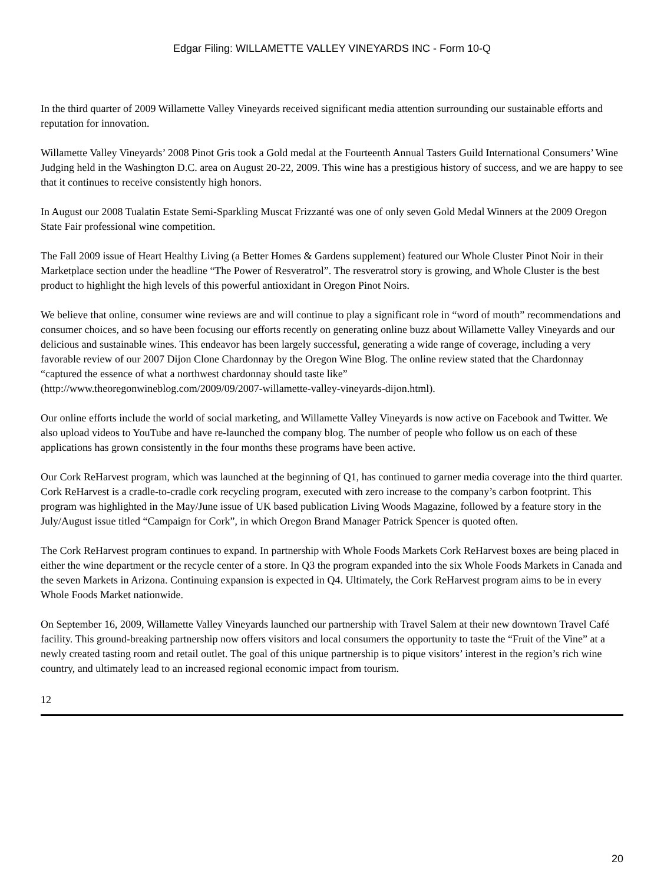Edgar Filing: WILLAMETTE VALLEY VINEYARDS INC - Form 10-Q
In the third quarter of 2009 Willamette Valley Vineyards received significant media attention surrounding our sustainable efforts and reputation for innovation.
Willamette Valley Vineyards’ 2008 Pinot Gris took a Gold medal at the Fourteenth Annual Tasters Guild International Consumers’ Wine Judging held in the Washington D.C. area on August 20-22, 2009. This wine has a prestigious history of success, and we are happy to see that it continues to receive consistently high honors.
In August our 2008 Tualatin Estate Semi-Sparkling Muscat Frizzanté was one of only seven Gold Medal Winners at the 2009 Oregon State Fair professional wine competition.
The Fall 2009 issue of Heart Healthy Living (a Better Homes & Gardens supplement) featured our Whole Cluster Pinot Noir in their Marketplace section under the headline “The Power of Resveratrol”. The resveratrol story is growing, and Whole Cluster is the best product to highlight the high levels of this powerful antioxidant in Oregon Pinot Noirs.
We believe that online, consumer wine reviews are and will continue to play a significant role in “word of mouth” recommendations and consumer choices, and so have been focusing our efforts recently on generating online buzz about Willamette Valley Vineyards and our delicious and sustainable wines. This endeavor has been largely successful, generating a wide range of coverage, including a very favorable review of our 2007 Dijon Clone Chardonnay by the Oregon Wine Blog. The online review stated that the Chardonnay “captured the essence of what a northwest chardonnay should taste like”
(http://www.theoregonwineblog.com/2009/09/2007-willamette-valley-vineyards-dijon.html).
Our online efforts include the world of social marketing, and Willamette Valley Vineyards is now active on Facebook and Twitter. We also upload videos to YouTube and have re-launched the company blog. The number of people who follow us on each of these applications has grown consistently in the four months these programs have been active.
Our Cork ReHarvest program, which was launched at the beginning of Q1, has continued to garner media coverage into the third quarter. Cork ReHarvest is a cradle-to-cradle cork recycling program, executed with zero increase to the company’s carbon footprint. This program was highlighted in the May/June issue of UK based publication Living Woods Magazine, followed by a feature story in the July/August issue titled “Campaign for Cork”, in which Oregon Brand Manager Patrick Spencer is quoted often.
The Cork ReHarvest program continues to expand. In partnership with Whole Foods Markets Cork ReHarvest boxes are being placed in either the wine department or the recycle center of a store. In Q3 the program expanded into the six Whole Foods Markets in Canada and the seven Markets in Arizona. Continuing expansion is expected in Q4. Ultimately, the Cork ReHarvest program aims to be in every Whole Foods Market nationwide.
On September 16, 2009, Willamette Valley Vineyards launched our partnership with Travel Salem at their new downtown Travel Café facility. This ground-breaking partnership now offers visitors and local consumers the opportunity to taste the “Fruit of the Vine” at a newly created tasting room and retail outlet. The goal of this unique partnership is to pique visitors’ interest in the region’s rich wine country, and ultimately lead to an increased regional economic impact from tourism.
12
20